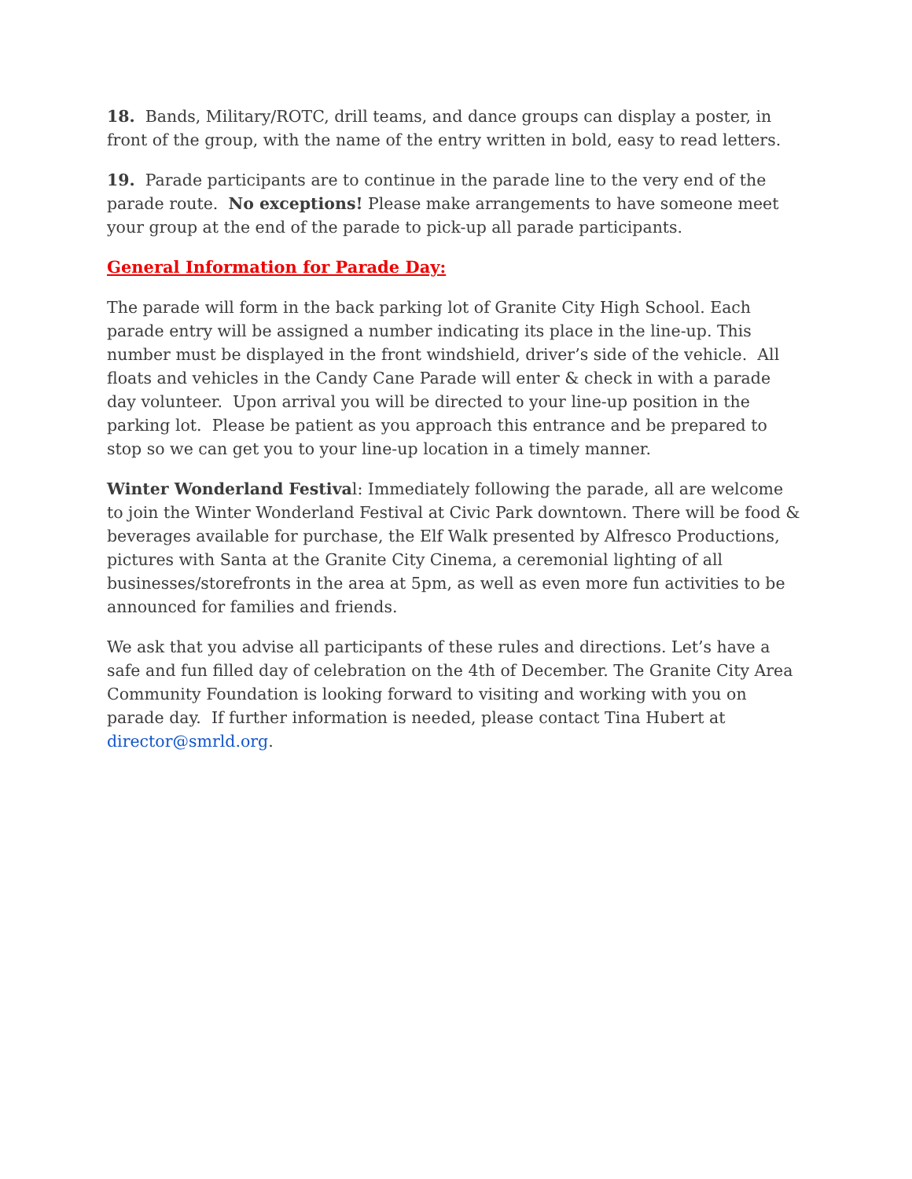18. Bands, Military/ROTC, drill teams, and dance groups can display a poster, in front of the group, with the name of the entry written in bold, easy to read letters.
19. Parade participants are to continue in the parade line to the very end of the parade route. No exceptions! Please make arrangements to have someone meet your group at the end of the parade to pick-up all parade participants.
General Information for Parade Day:
The parade will form in the back parking lot of Granite City High School. Each parade entry will be assigned a number indicating its place in the line-up. This number must be displayed in the front windshield, driver’s side of the vehicle. All floats and vehicles in the Candy Cane Parade will enter & check in with a parade day volunteer. Upon arrival you will be directed to your line-up position in the parking lot. Please be patient as you approach this entrance and be prepared to stop so we can get you to your line-up location in a timely manner.
Winter Wonderland Festival: Immediately following the parade, all are welcome to join the Winter Wonderland Festival at Civic Park downtown. There will be food & beverages available for purchase, the Elf Walk presented by Alfresco Productions, pictures with Santa at the Granite City Cinema, a ceremonial lighting of all businesses/storefronts in the area at 5pm, as well as even more fun activities to be announced for families and friends.
We ask that you advise all participants of these rules and directions. Let’s have a safe and fun filled day of celebration on the 4th of December. The Granite City Area Community Foundation is looking forward to visiting and working with you on parade day. If further information is needed, please contact Tina Hubert at director@smrld.org.